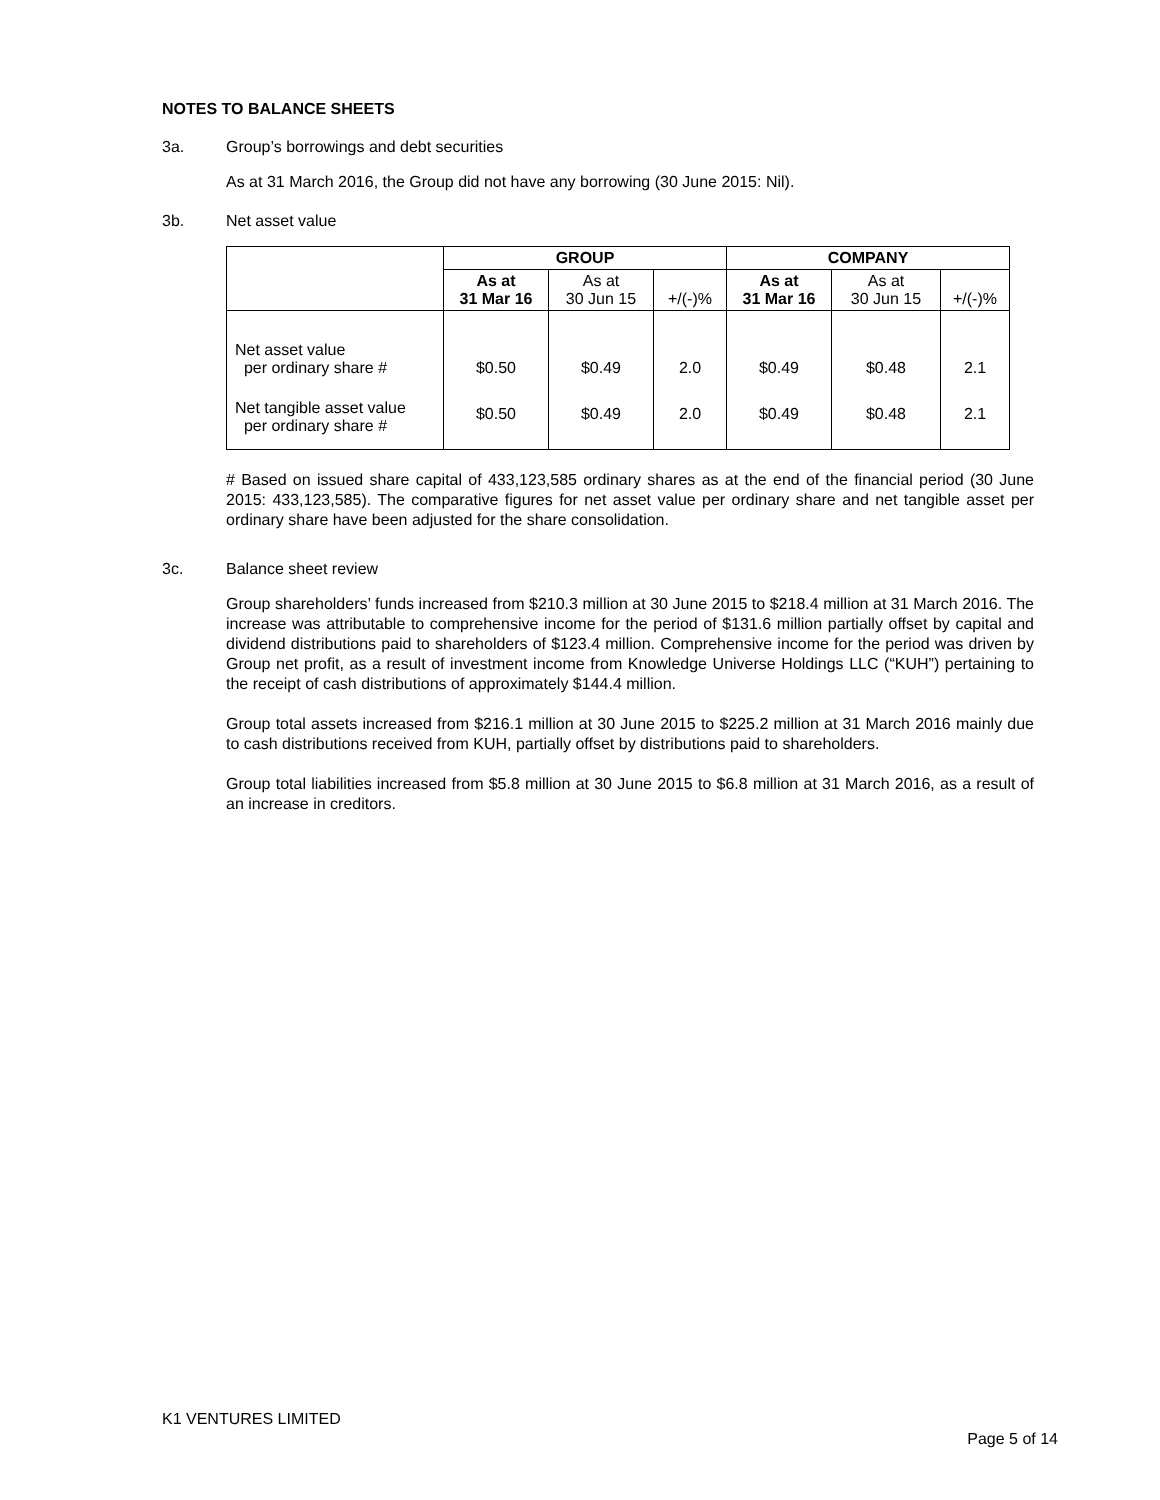NOTES TO BALANCE SHEETS
3a. Group’s borrowings and debt securities
As at 31 March 2016, the Group did not have any borrowing (30 June 2015: Nil).
3b. Net asset value
| | GROUP | | | COMPANY | | |
| --- | --- | --- | --- | --- | --- | --- |
| | As at 31 Mar 16 | As at 30 Jun 15 | +/(-)% | As at 31 Mar 16 | As at 30 Jun 15 | +/(-)% |
| Net asset value per ordinary share # | $0.50 | $0.49 | 2.0 | $0.49 | $0.48 | 2.1 |
| Net tangible asset value per ordinary share # | $0.50 | $0.49 | 2.0 | $0.49 | $0.48 | 2.1 |
# Based on issued share capital of 433,123,585 ordinary shares as at the end of the financial period (30 June 2015: 433,123,585). The comparative figures for net asset value per ordinary share and net tangible asset per ordinary share have been adjusted for the share consolidation.
3c. Balance sheet review
Group shareholders’ funds increased from $210.3 million at 30 June 2015 to $218.4 million at 31 March 2016. The increase was attributable to comprehensive income for the period of $131.6 million partially offset by capital and dividend distributions paid to shareholders of $123.4 million. Comprehensive income for the period was driven by Group net profit, as a result of investment income from Knowledge Universe Holdings LLC (“KUH”) pertaining to the receipt of cash distributions of approximately $144.4 million.
Group total assets increased from $216.1 million at 30 June 2015 to $225.2 million at 31 March 2016 mainly due to cash distributions received from KUH, partially offset by distributions paid to shareholders.
Group total liabilities increased from $5.8 million at 30 June 2015 to $6.8 million at 31 March 2016, as a result of an increase in creditors.
K1 VENTURES LIMITED
Page 5 of 14